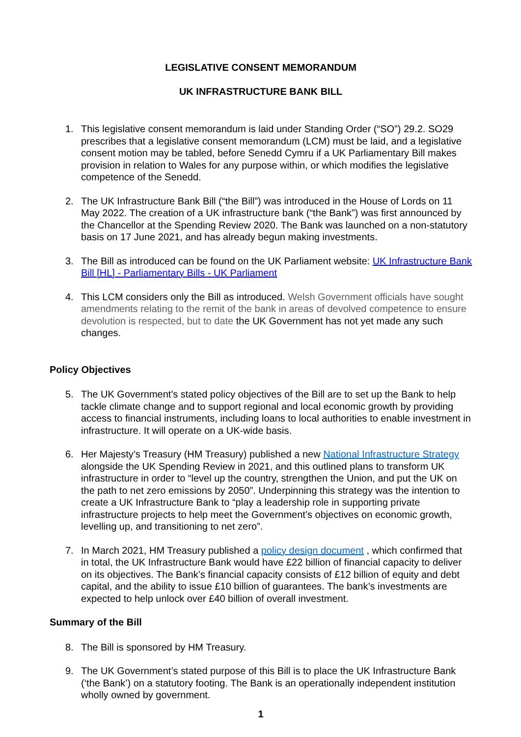LEGISLATIVE CONSENT MEMORANDUM
UK INFRASTRUCTURE BANK BILL
1. This legislative consent memorandum is laid under Standing Order (“SO”) 29.2. SO29 prescribes that a legislative consent memorandum (LCM) must be laid, and a legislative consent motion may be tabled, before Senedd Cymru if a UK Parliamentary Bill makes provision in relation to Wales for any purpose within, or which modifies the legislative competence of the Senedd.
2. The UK Infrastructure Bank Bill (“the Bill”) was introduced in the House of Lords on 11 May 2022. The creation of a UK infrastructure bank (“the Bank”) was first announced by the Chancellor at the Spending Review 2020. The Bank was launched on a non-statutory basis on 17 June 2021, and has already begun making investments.
3. The Bill as introduced can be found on the UK Parliament website: UK Infrastructure Bank Bill [HL] - Parliamentary Bills - UK Parliament
4. This LCM considers only the Bill as introduced. Welsh Government officials have sought amendments relating to the remit of the bank in areas of devolved competence to ensure devolution is respected, but to date the UK Government has not yet made any such changes.
Policy Objectives
5. The UK Government's stated policy objectives of the Bill are to set up the Bank to help tackle climate change and to support regional and local economic growth by providing access to financial instruments, including loans to local authorities to enable investment in infrastructure. It will operate on a UK-wide basis.
6. Her Majesty’s Treasury (HM Treasury) published a new National Infrastructure Strategy alongside the UK Spending Review in 2021, and this outlined plans to transform UK infrastructure in order to “level up the country, strengthen the Union, and put the UK on the path to net zero emissions by 2050”. Underpinning this strategy was the intention to create a UK Infrastructure Bank to “play a leadership role in supporting private infrastructure projects to help meet the Government’s objectives on economic growth, levelling up, and transitioning to net zero”.
7. In March 2021, HM Treasury published a policy design document , which confirmed that in total, the UK Infrastructure Bank would have £22 billion of financial capacity to deliver on its objectives. The Bank’s financial capacity consists of £12 billion of equity and debt capital, and the ability to issue £10 billion of guarantees. The bank’s investments are expected to help unlock over £40 billion of overall investment.
Summary of the Bill
8. The Bill is sponsored by HM Treasury.
9. The UK Government’s stated purpose of this Bill is to place the UK Infrastructure Bank (‘the Bank’) on a statutory footing. The Bank is an operationally independent institution wholly owned by government.
1